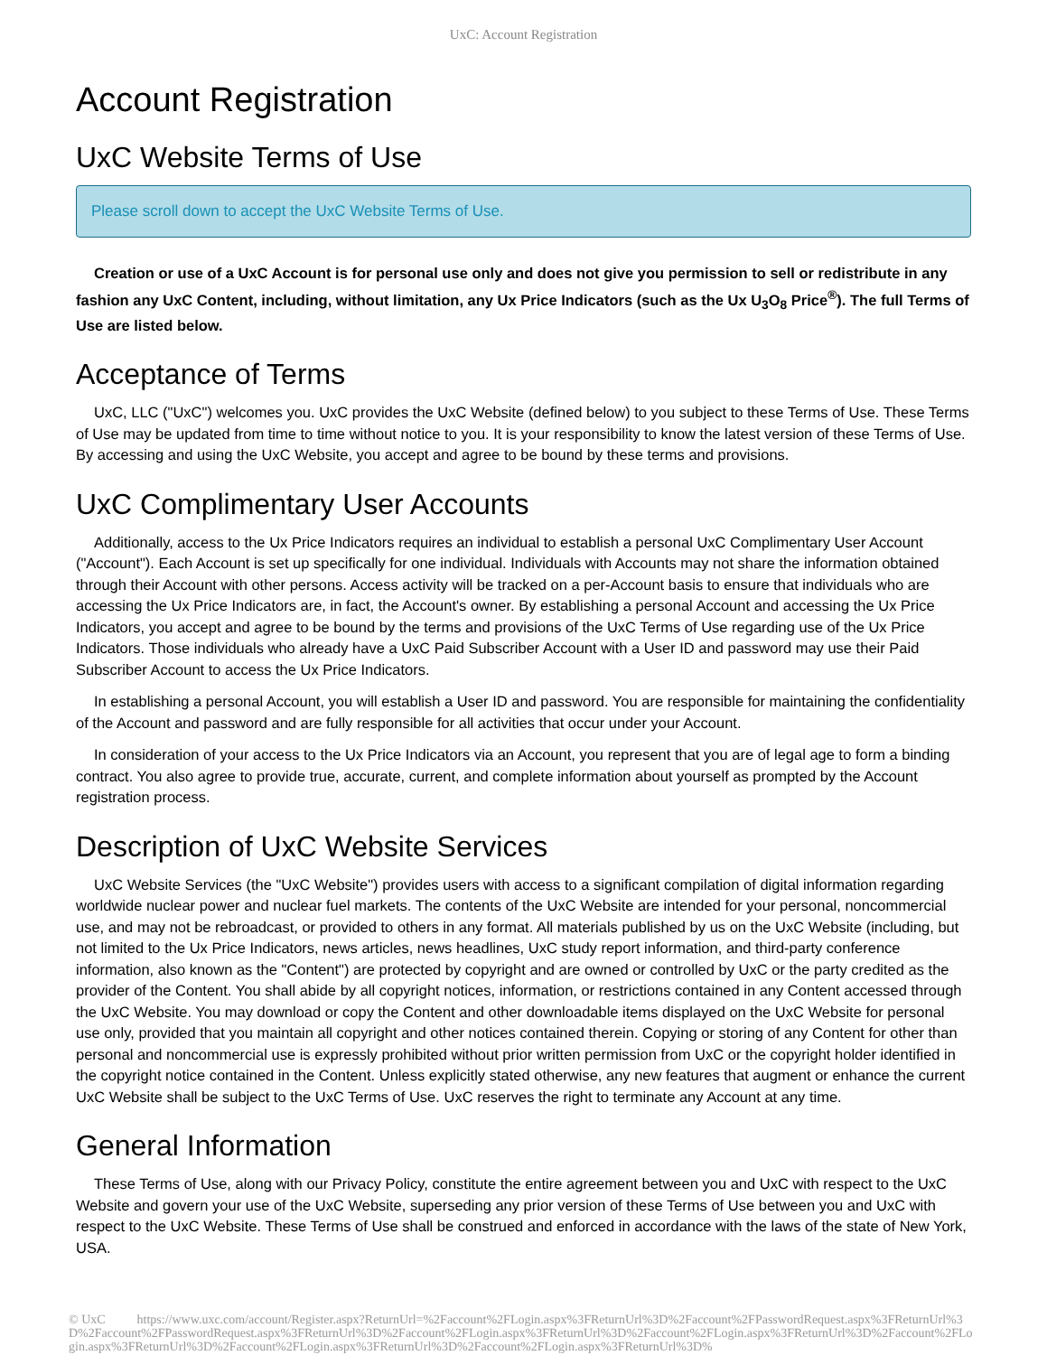UxC: Account Registration
Account Registration
UxC Website Terms of Use
Please scroll down to accept the UxC Website Terms of Use.
Creation or use of a UxC Account is for personal use only and does not give you permission to sell or redistribute in any fashion any UxC Content, including, without limitation, any Ux Price Indicators (such as the Ux U<sub>3</sub>O<sub>8</sub> Price<sup>®</sup>). The full Terms of Use are listed below.
Acceptance of Terms
UxC, LLC ("UxC") welcomes you. UxC provides the UxC Website (defined below) to you subject to these Terms of Use. These Terms of Use may be updated from time to time without notice to you. It is your responsibility to know the latest version of these Terms of Use. By accessing and using the UxC Website, you accept and agree to be bound by these terms and provisions.
UxC Complimentary User Accounts
Additionally, access to the Ux Price Indicators requires an individual to establish a personal UxC Complimentary User Account ("Account"). Each Account is set up specifically for one individual. Individuals with Accounts may not share the information obtained through their Account with other persons. Access activity will be tracked on a per-Account basis to ensure that individuals who are accessing the Ux Price Indicators are, in fact, the Account's owner. By establishing a personal Account and accessing the Ux Price Indicators, you accept and agree to be bound by the terms and provisions of the UxC Terms of Use regarding use of the Ux Price Indicators. Those individuals who already have a UxC Paid Subscriber Account with a User ID and password may use their Paid Subscriber Account to access the Ux Price Indicators.
In establishing a personal Account, you will establish a User ID and password. You are responsible for maintaining the confidentiality of the Account and password and are fully responsible for all activities that occur under your Account.
In consideration of your access to the Ux Price Indicators via an Account, you represent that you are of legal age to form a binding contract. You also agree to provide true, accurate, current, and complete information about yourself as prompted by the Account registration process.
Description of UxC Website Services
UxC Website Services (the "UxC Website") provides users with access to a significant compilation of digital information regarding worldwide nuclear power and nuclear fuel markets. The contents of the UxC Website are intended for your personal, noncommercial use, and may not be rebroadcast, or provided to others in any format. All materials published by us on the UxC Website (including, but not limited to the Ux Price Indicators, news articles, news headlines, UxC study report information, and third-party conference information, also known as the "Content") are protected by copyright and are owned or controlled by UxC or the party credited as the provider of the Content. You shall abide by all copyright notices, information, or restrictions contained in any Content accessed through the UxC Website. You may download or copy the Content and other downloadable items displayed on the UxC Website for personal use only, provided that you maintain all copyright and other notices contained therein. Copying or storing of any Content for other than personal and noncommercial use is expressly prohibited without prior written permission from UxC or the copyright holder identified in the copyright notice contained in the Content. Unless explicitly stated otherwise, any new features that augment or enhance the current UxC Website shall be subject to the UxC Terms of Use. UxC reserves the right to terminate any Account at any time.
General Information
These Terms of Use, along with our Privacy Policy, constitute the entire agreement between you and UxC with respect to the UxC Website and govern your use of the UxC Website, superseding any prior version of these Terms of Use between you and UxC with respect to the UxC Website. These Terms of Use shall be construed and enforced in accordance with the laws of the state of New York, USA.
© UxC https://www.uxc.com/account/Register.aspx?ReturnUrl=%2Faccount%2FLogin.aspx%3FReturnUrl%3D%2Faccount%2FPasswordRequest.aspx%3FReturnUrl%3D%2Faccount%2FPasswordRequest.aspx%3FReturnUrl%3D%2Faccount%2FLogin.aspx%3FReturnUrl%3D%2Faccount%2FLogin.aspx%3FReturnUrl%3D%2Faccount%2FLogin.aspx%3FReturnUrl%3D%2Faccount%2FLogin.aspx%3FReturnUrl%3D%2Faccount%2FLogin.aspx%3FReturnUrl%3D%